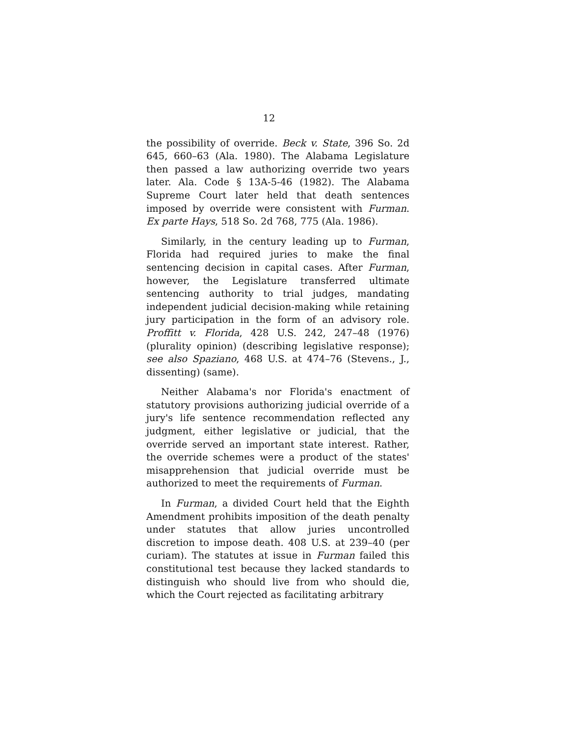12
the possibility of override. Beck v. State, 396 So. 2d 645, 660–63 (Ala. 1980). The Alabama Legislature then passed a law authorizing override two years later. Ala. Code § 13A-5-46 (1982). The Alabama Supreme Court later held that death sentences imposed by override were consistent with Furman. Ex parte Hays, 518 So. 2d 768, 775 (Ala. 1986).
Similarly, in the century leading up to Furman, Florida had required juries to make the final sentencing decision in capital cases. After Furman, however, the Legislature transferred ultimate sentencing authority to trial judges, mandating independent judicial decision-making while retaining jury participation in the form of an advisory role. Proffitt v. Florida, 428 U.S. 242, 247–48 (1976) (plurality opinion) (describing legislative response); see also Spaziano, 468 U.S. at 474–76 (Stevens., J., dissenting) (same).
Neither Alabama's nor Florida's enactment of statutory provisions authorizing judicial override of a jury's life sentence recommendation reflected any judgment, either legislative or judicial, that the override served an important state interest. Rather, the override schemes were a product of the states' misapprehension that judicial override must be authorized to meet the requirements of Furman.
In Furman, a divided Court held that the Eighth Amendment prohibits imposition of the death penalty under statutes that allow juries uncontrolled discretion to impose death. 408 U.S. at 239–40 (per curiam). The statutes at issue in Furman failed this constitutional test because they lacked standards to distinguish who should live from who should die, which the Court rejected as facilitating arbitrary